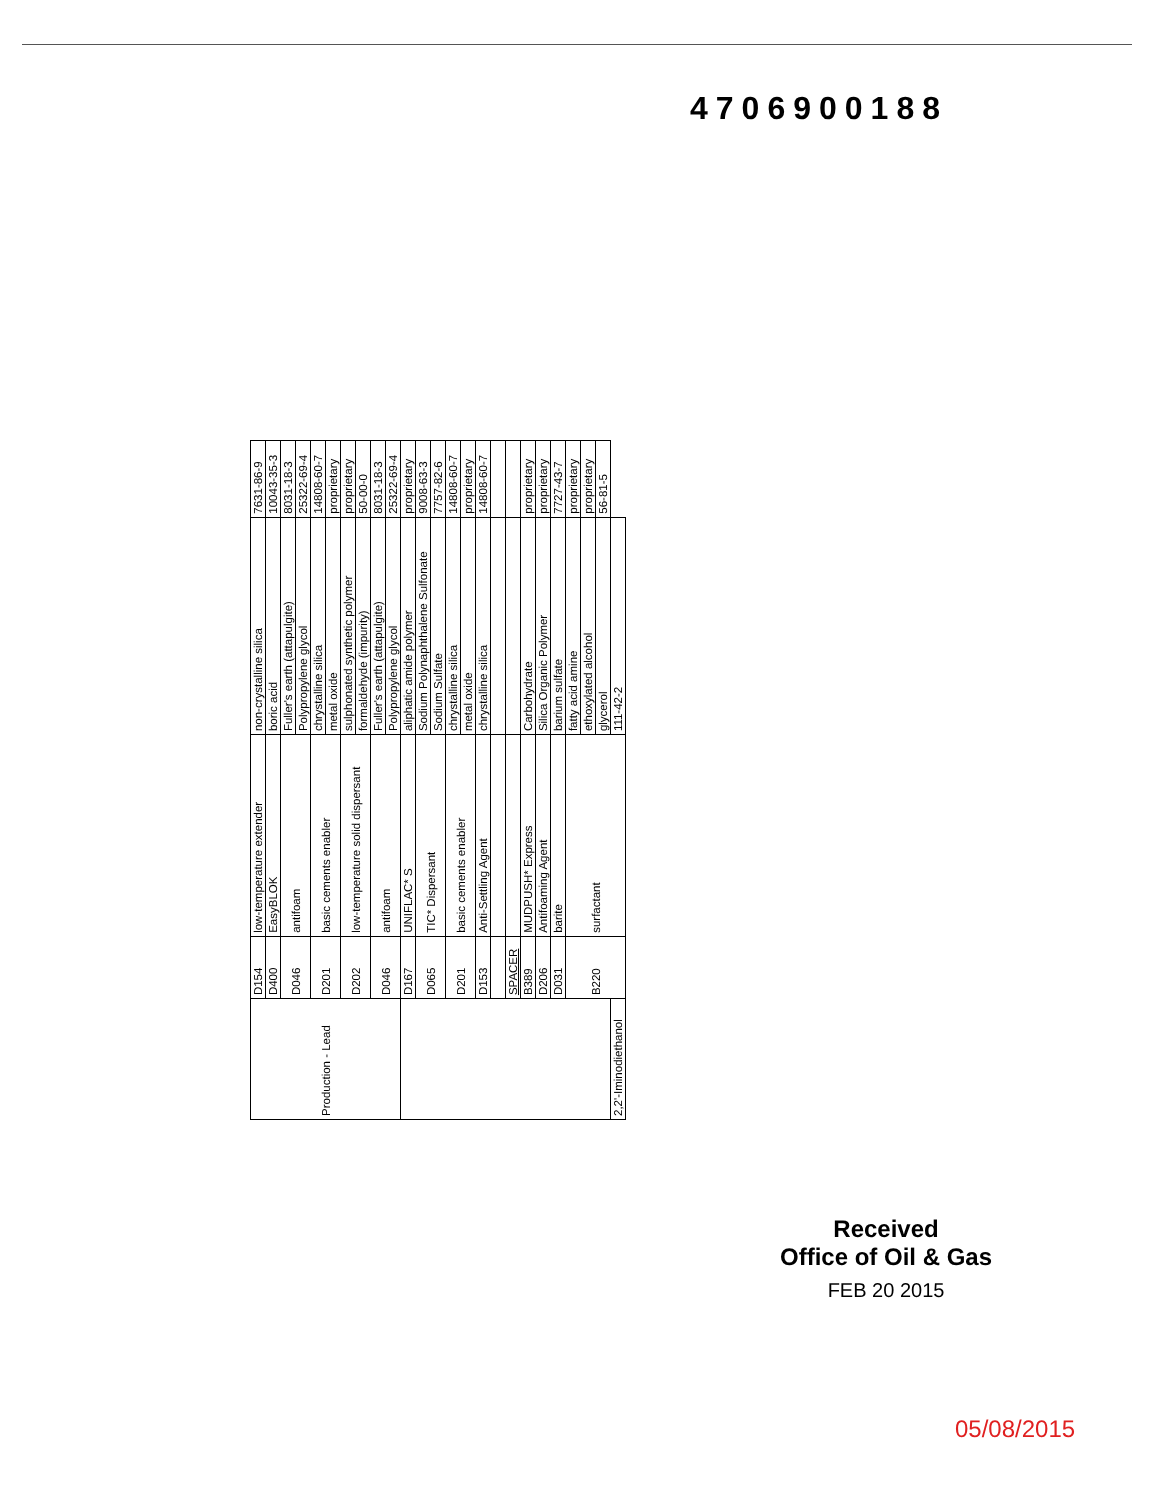4706900188
| Production - Lead | D154 | low-temperature extender | non-crystalline silica | 7631-86-9 |
| | D400 | EasyBLOK | boric acid | 10043-35-3 |
| | D046 | antifoam | Fuller's earth (attapulgite) | 8031-18-3 |
| | | | Polypropylene glycol | 25322-69-4 |
| | D201 | basic cements enabler | chrystalline silica | 14808-60-7 |
| | | | metal oxide | proprietary |
| | D202 | low-temperature solid dispersant | sulphonated synthetic polymer | proprietary |
| | | | formaldehyde (impurity) | 50-00-0 |
| | D046 | antifoam | Fuller's earth (attapulgite) | 8031-18-3 |
| | | | Polypropylene glycol | 25322-69-4 |
| | D167 | UNIFLAC* S | aliphatic amide polymer | proprietary |
| | D065 | TIC* Dispersant | Sodium Polynaphthalene Sulfonate | 9008-63-3 |
| | | | Sodium Sulfate | 7757-82-6 |
| | D201 | basic cements enabler | chrystalline silica | 14808-60-7 |
| | | | metal oxide | proprietary |
| | D153 | Anti-Settling Agent | chrystalline silica | 14808-60-7 |
| | SPACER | | | |
| | B389 | MUDPUSH* Express | Carbohydrate | proprietary |
| | D206 | Antifoaming Agent | Silica Organic Polymer | proprietary |
| | D031 | barite | barium sulfate | 7727-43-7 |
| | B220 | surfactant | fatty acid amine | proprietary |
| | | | ethoxylated alcohol | proprietary |
| | | | glycerol | 56-81-5 |
| 2,2'-Iminodiethanol | | | 111-42-2 | |
Received
Office of Oil & Gas
FEB 20 2015
05/08/2015